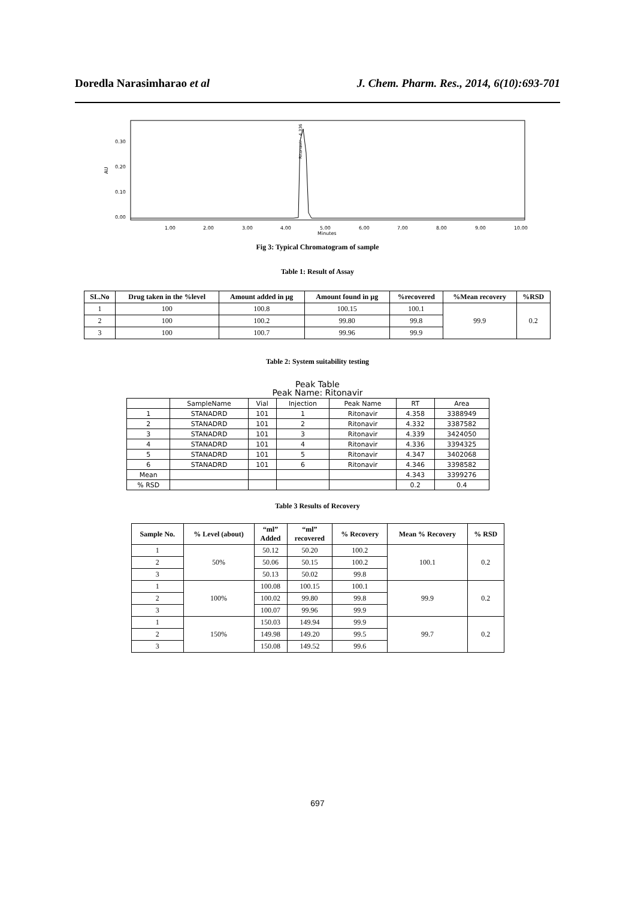Doredla Narasimharao et al J. Chem. Pharm. Res., 2014, 6(10):693-701
0.30
0.20
0.10
0.00
AU
1.00
2.00
3.00
4.00
5.00
6.00
7.00
8.00
9.00
10.00
Minutes
Ritonavir - 4.336
Fig 3: Typical Chromatogram of sample
Table 1: Result of Assay
| SL.No | Drug taken in the %level | Amount added in µg | Amount found in µg | %recovered | %Mean recovery | %RSD |
| --- | --- | --- | --- | --- | --- | --- |
| 1 | 100 | 100.8 | 100.15 | 100.1 | 99.9 | 0.2 |
| 2 | 100 | 100.2 | 99.80 | 99.8 | | |
| 3 | 100 | 100.7 | 99.96 | 99.9 | | |
Table 2: System suitability testing
Peak Table
Peak Name: Ritonavir
| | SampleName | Vial | Injection | Peak Name | RT | Area |
| 1 | STANADRD | 101 | 1 | Ritonavir | 4.358 | 3388949 |
| 2 | STANADRD | 101 | 2 | Ritonavir | 4.332 | 3387582 |
| 3 | STANADRD | 101 | 3 | Ritonavir | 4.339 | 3424050 |
| 4 | STANADRD | 101 | 4 | Ritonavir | 4.336 | 3394325 |
| 5 | STANADRD | 101 | 5 | Ritonavir | 4.347 | 3402068 |
| 6 | STANADRD | 101 | 6 | Ritonavir | 4.346 | 3398582 |
| Mean | | | | | 4.343 | 3399276 |
| % RSD | | | | | 0.2 | 0.4 |
Table 3 Results of Recovery
| Sample No. | % Level (about) | “ml” Added | “ml” recovered | % Recovery | Mean % Recovery | % RSD |
| --- | --- | --- | --- | --- | --- | --- |
| 1 | 50% | 50.12 | 50.20 | 100.2 | 100.1 | 0.2 |
| 2 | | 50.06 | 50.15 | 100.2 | | |
| 3 | | 50.13 | 50.02 | 99.8 | | |
| 1 | 100% | 100.08 | 100.15 | 100.1 | 99.9 | 0.2 |
| 2 | | 100.02 | 99.80 | 99.8 | | |
| 3 | | 100.07 | 99.96 | 99.9 | | |
| 1 | 150% | 150.03 | 149.94 | 99.9 | 99.7 | 0.2 |
| 2 | | 149.98 | 149.20 | 99.5 | | |
| 3 | | 150.08 | 149.52 | 99.6 | | |
697